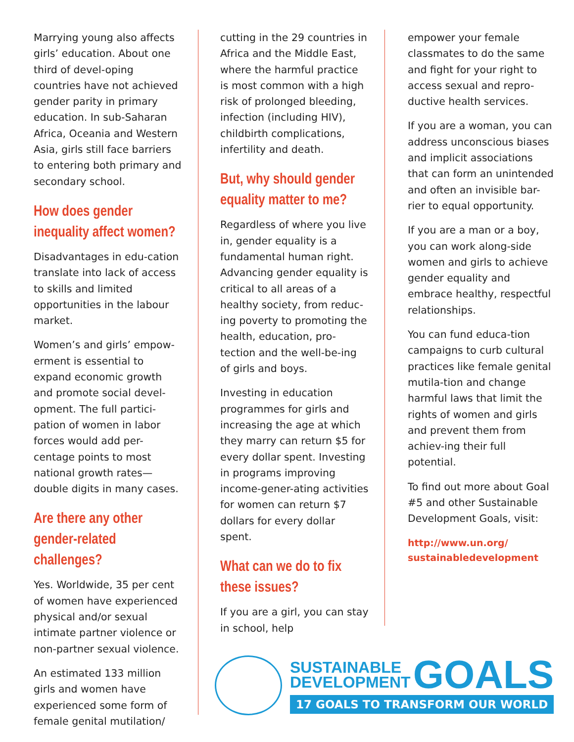Marrying young also affects girls’ education. About one third of devel-oping countries have not achieved gender parity in primary education. In sub-Saharan Africa, Oceania and Western Asia, girls still face barriers to entering both primary and secondary school.
How does gender inequality affect women?
Disadvantages in edu-cation translate into lack of access to skills and limited opportunities in the labour market.
Women’s and girls’ empow-erment is essential to expand economic growth and promote social devel-opment. The full partici-pation of women in labor forces would add per-centage points to most national growth rates—double digits in many cases.
Are there any other gender-related challenges?
Yes. Worldwide, 35 per cent of women have experienced physical and/or sexual intimate partner violence or non-partner sexual violence.
An estimated 133 million girls and women have experienced some form of female genital mutilation/
cutting in the 29 countries in Africa and the Middle East, where the harmful practice is most common with a high risk of prolonged bleeding, infection (including HIV), childbirth complications, infertility and death.
But, why should gender equality matter to me?
Regardless of where you live in, gender equality is a fundamental human right. Advancing gender equality is critical to all areas of a healthy society, from reduc-ing poverty to promoting the health, education, pro-tection and the well-be-ing of girls and boys.
Investing in education programmes for girls and increasing the age at which they marry can return $5 for every dollar spent. Investing in programs improving income-gener-ating activities for women can return $7 dollars for every dollar spent.
What can we do to fix these issues?
If you are a girl, you can stay in school, help
empower your female classmates to do the same and fight for your right to access sexual and repro-ductive health services.
If you are a woman, you can address unconscious biases and implicit associations that can form an unintended and often an invisible bar-rier to equal opportunity.
If you are a man or a boy, you can work along-side women and girls to achieve gender equality and embrace healthy, respectful relationships.
You can fund educa-tion campaigns to curb cultural practices like female genital mutila-tion and change harmful laws that limit the rights of women and girls and prevent them from achiev-ing their full potential.
To find out more about Goal #5 and other Sustainable Development Goals, visit:
http://www.un.org/ sustainabledevelopment
SUSTAINABLE
DEVELOPMENT GOALS
17 GOALS TO TRANSFORM OUR WORLD